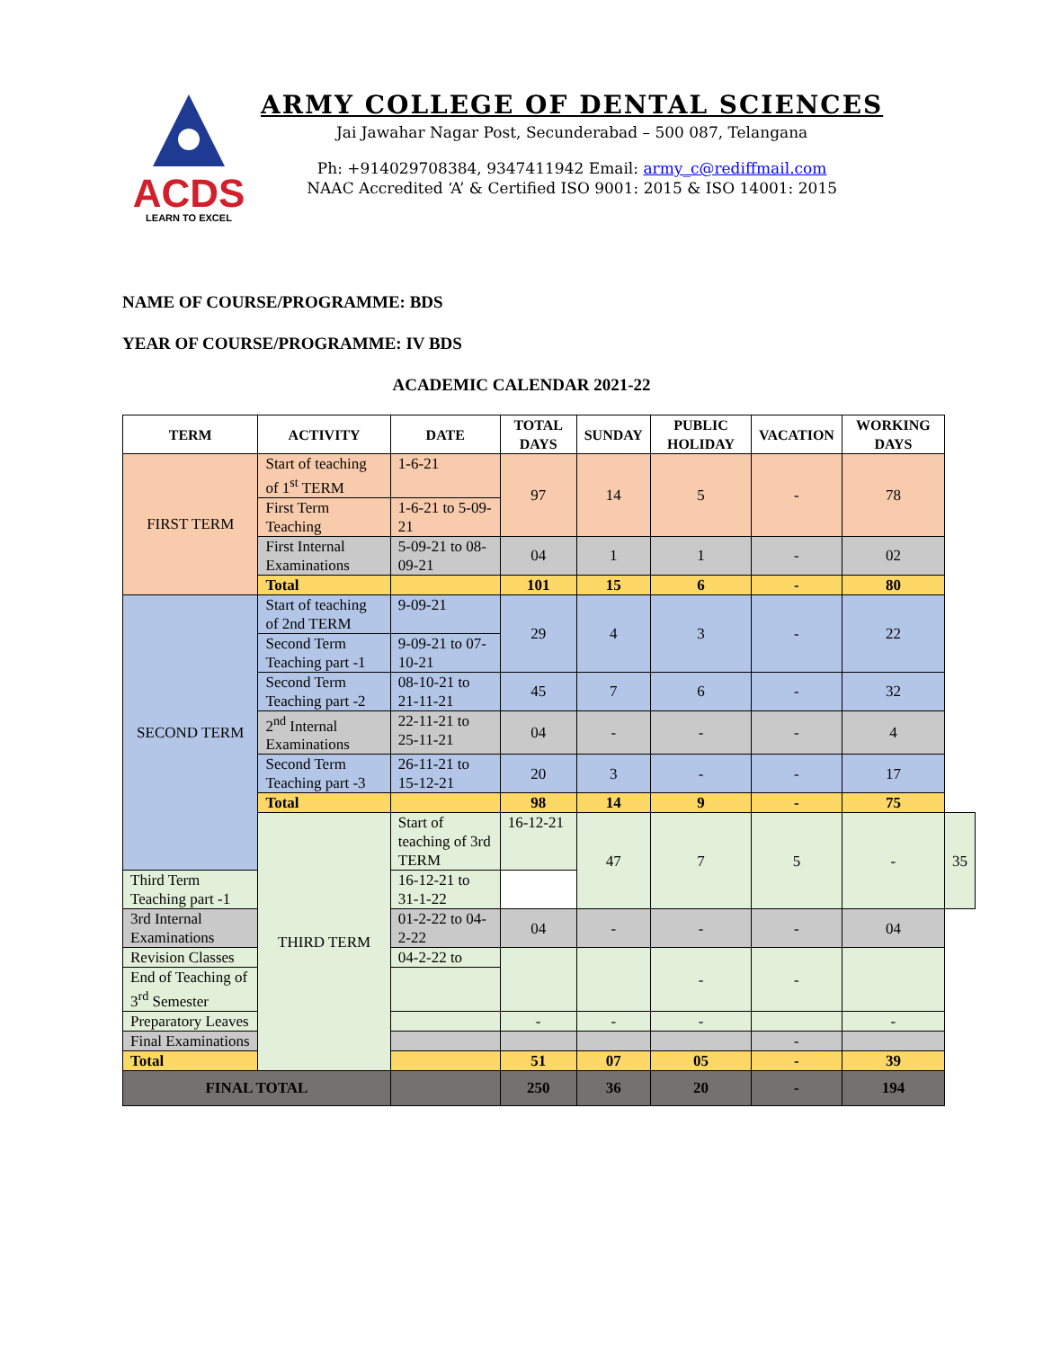ACDS
LEARN TO EXCEL
ARMY COLLEGE OF DENTAL SCIENCES
Jai Jawahar Nagar Post, Secunderabad – 500 087, Telangana
Ph: +914029708384, 9347411942 Email: army_c@rediffmail.com
NAAC Accredited ‘A’ & Certified ISO 9001: 2015 & ISO 14001: 2015
NAME OF COURSE/PROGRAMME: BDS
YEAR OF COURSE/PROGRAMME: IV BDS
ACADEMIC CALENDAR 2021-22
| TERM | ACTIVITY | DATE | TOTAL DAYS | SUNDAY | PUBLIC HOLIDAY | VACATION | WORKING DAYS | |
| --- | --- | --- | --- | --- | --- | --- | --- | --- |
| FIRST TERM | Start of teaching of 1<sup>st</sup> TERM | 1-6-21 | 97 | 14 | 5 | - | 78 | |
| | First Term Teaching | 1-6-21 to 5-09-21 | | | | | | |
| | First Internal Examinations | 5-09-21 to 08-09-21 | 04 | 1 | 1 | - | 02 | |
| | Total | | 101 | 15 | 6 | - | 80 | |
| SECOND TERM | Start of teaching of 2nd TERM | 9-09-21 | 29 | 4 | 3 | - | 22 | |
| | Second Term Teaching part -1 | 9-09-21 to 07-10-21 | | | | | | |
| | Second Term Teaching part -2 | 08-10-21 to 21-11-21 | 45 | 7 | 6 | - | 32 | |
| | 2<sup>nd</sup> Internal Examinations | 22-11-21 to 25-11-21 | 04 | - | - | - | 4 | |
| | Second Term Teaching part -3 | 26-11-21 to 15-12-21 | 20 | 3 | - | - | 17 | |
| | Total | | 98 | 14 | 9 | - | 75 | |
| | THIRD TERM | Start of teaching of 3rd TERM | 16-12-21 | 47 | 7 | 5 | - | 35 |
| Third Term Teaching part -1 | | 16-12-21 to 31-1-22 | | | | | | |
| 3rd Internal Examinations | | 01-2-22 to 04-2-22 | 04 | - | - | - | 04 | |
| Revision Classes | | 04-2-22 to | | | - | - | | |
| End of Teaching of 3<sup>rd</sup> Semester | | | | | | | | |
| Preparatory Leaves | | | - | - | - | | - | |
| Final Examinations | | | | | | - | | |
| Total | | | 51 | 07 | 05 | - | 39 | |
| FINAL TOTAL | | | 250 | 36 | 20 | - | 194 | |